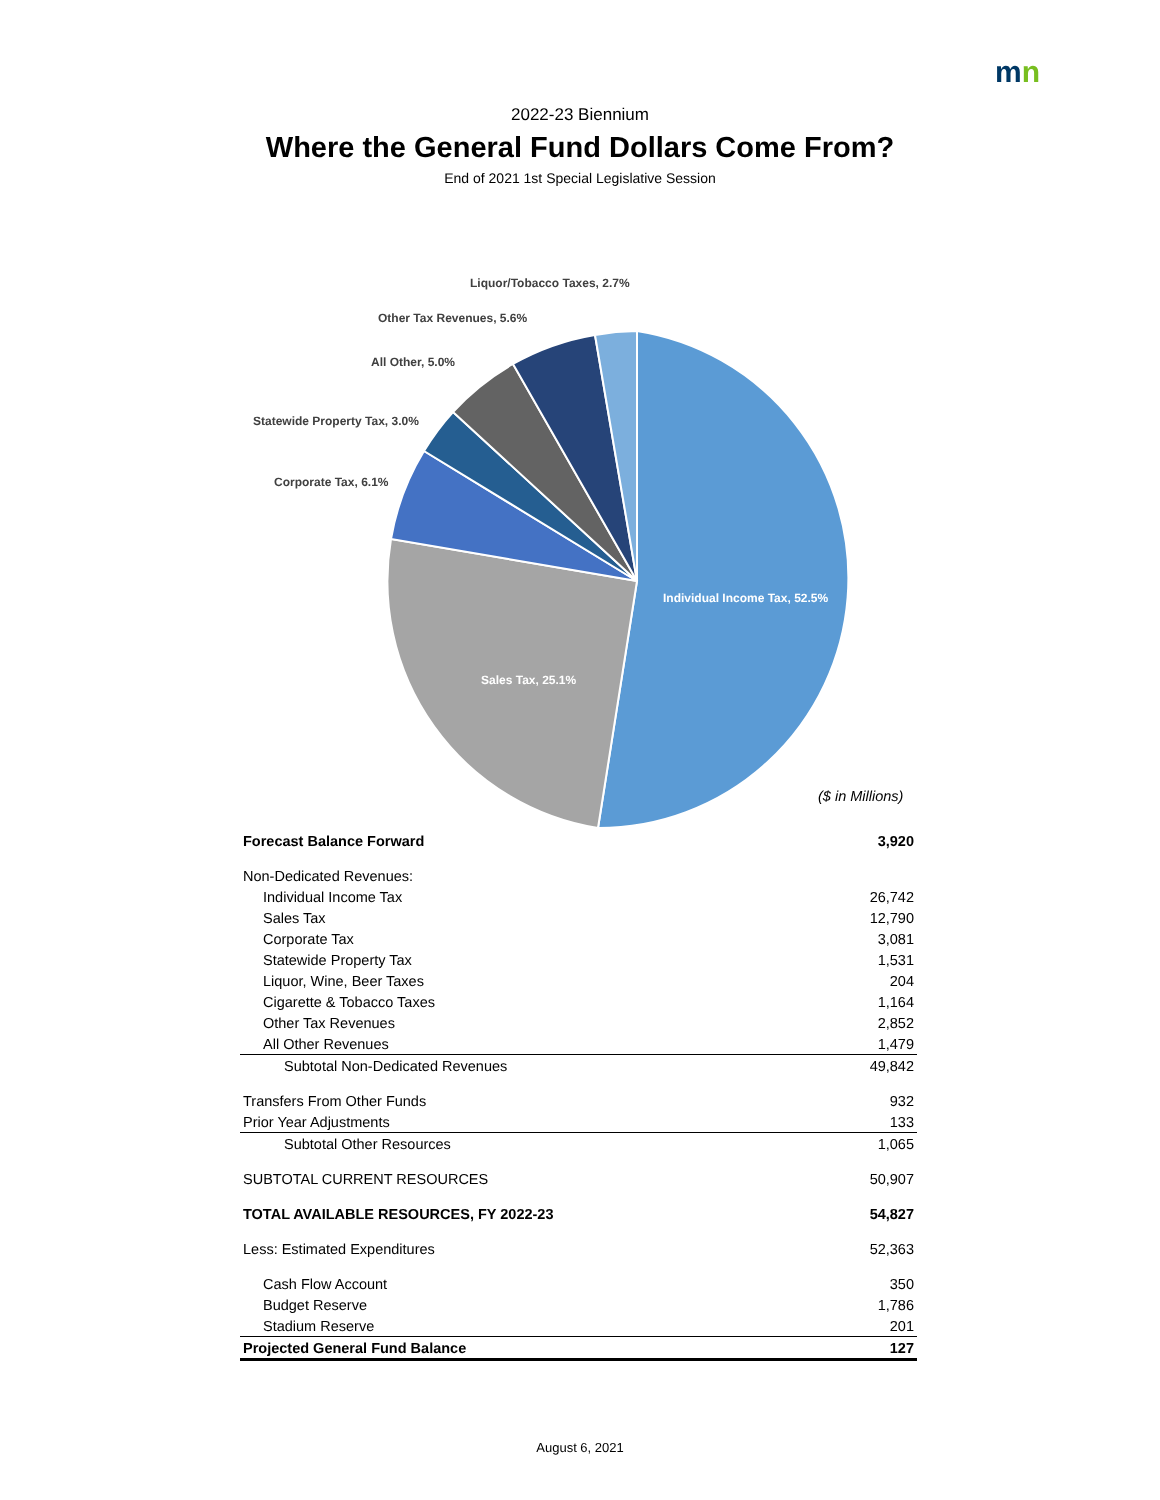mn
2022-23 Biennium
Where the General Fund Dollars Come From?
End of 2021 1st Special Legislative Session
Liquor/Tobacco Taxes, 2.7%
Other Tax Revenues, 5.6%
All Other, 5.0%
Statewide Property Tax, 3.0%
Corporate Tax, 6.1%
Individual Income Tax, 52.5%
Sales Tax, 25.1%
($ in Millions)
| Forecast Balance Forward | 3,920 |
| Non-Dedicated Revenues: | |
| Individual Income Tax | 26,742 |
| Sales Tax | 12,790 |
| Corporate Tax | 3,081 |
| Statewide Property Tax | 1,531 |
| Liquor, Wine, Beer Taxes | 204 |
| Cigarette & Tobacco Taxes | 1,164 |
| Other Tax Revenues | 2,852 |
| All Other Revenues | 1,479 |
| Subtotal Non-Dedicated Revenues | 49,842 |
| Transfers From Other Funds | 932 |
| Prior Year Adjustments | 133 |
| Subtotal Other Resources | 1,065 |
| SUBTOTAL CURRENT RESOURCES | 50,907 |
| TOTAL AVAILABLE RESOURCES, FY 2022-23 | 54,827 |
| Less: Estimated Expenditures | 52,363 |
| Cash Flow Account | 350 |
| Budget Reserve | 1,786 |
| Stadium Reserve | 201 |
| Projected General Fund Balance | 127 |
August 6, 2021